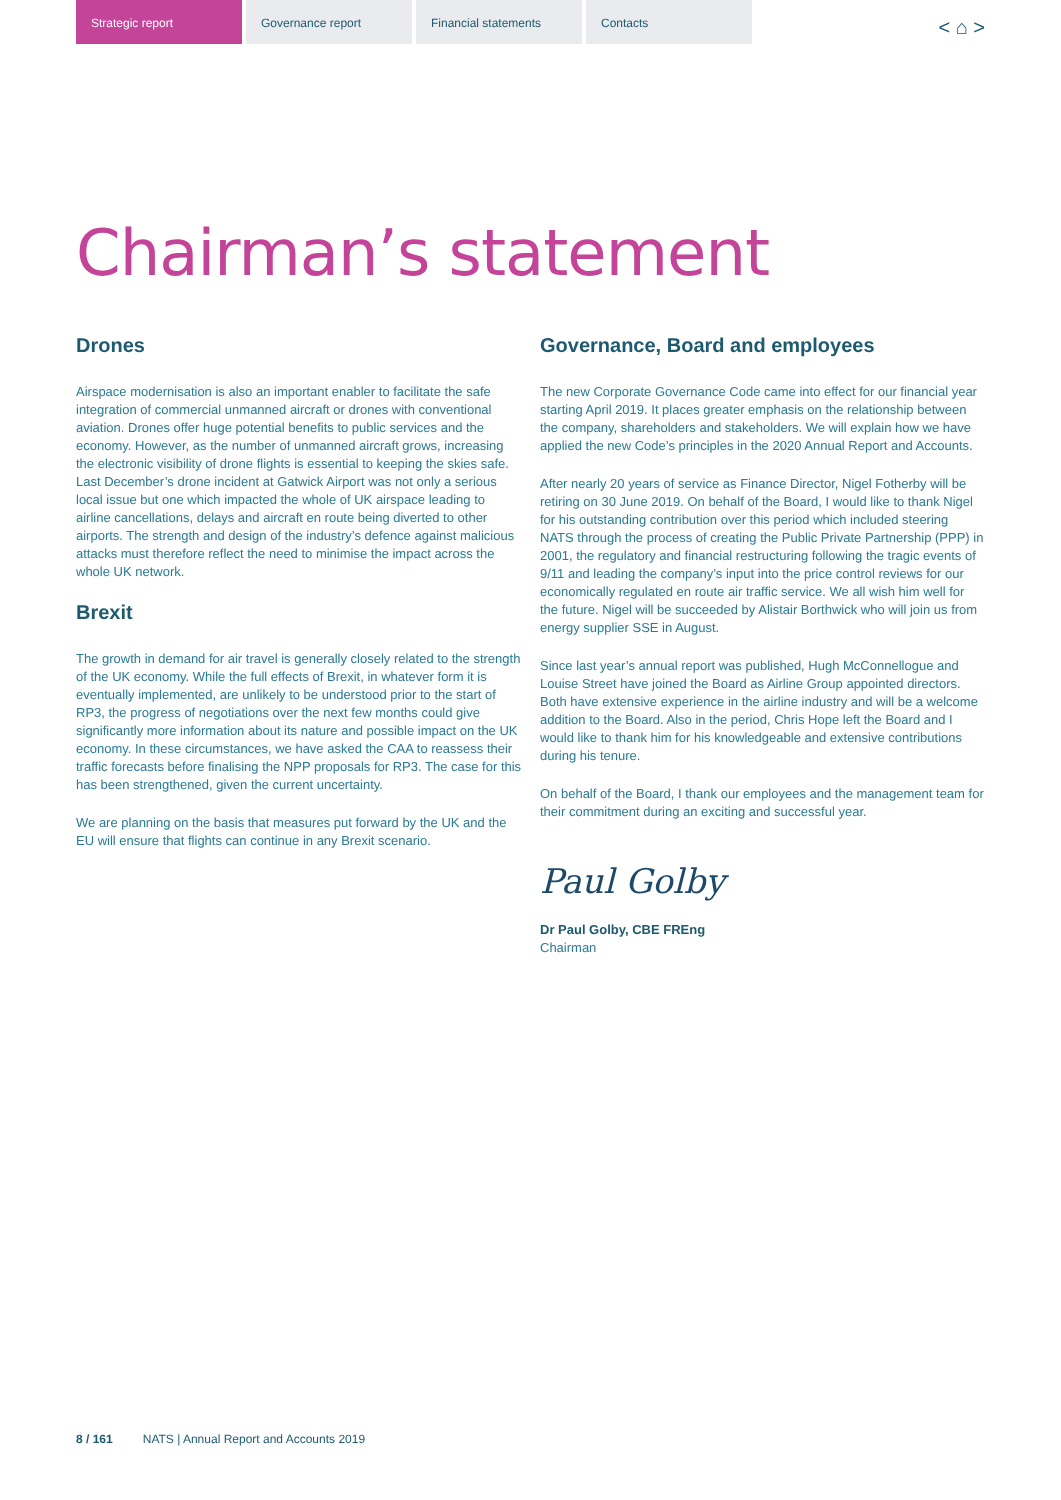Strategic report Governance report Financial statements Contacts
< ⌂ >
Chairman’s statement
Drones
Airspace modernisation is also an important enabler to facilitate the safe integration of commercial unmanned aircraft or drones with conventional aviation. Drones offer huge potential benefits to public services and the economy. However, as the number of unmanned aircraft grows, increasing the electronic visibility of drone flights is essential to keeping the skies safe. Last December’s drone incident at Gatwick Airport was not only a serious local issue but one which impacted the whole of UK airspace leading to airline cancellations, delays and aircraft en route being diverted to other airports. The strength and design of the industry’s defence against malicious attacks must therefore reflect the need to minimise the impact across the whole UK network.
Brexit
The growth in demand for air travel is generally closely related to the strength of the UK economy. While the full effects of Brexit, in whatever form it is eventually implemented, are unlikely to be understood prior to the start of RP3, the progress of negotiations over the next few months could give significantly more information about its nature and possible impact on the UK economy. In these circumstances, we have asked the CAA to reassess their traffic forecasts before finalising the NPP proposals for RP3. The case for this has been strengthened, given the current uncertainty.
We are planning on the basis that measures put forward by the UK and the EU will ensure that flights can continue in any Brexit scenario.
Governance, Board and employees
The new Corporate Governance Code came into effect for our financial year starting April 2019. It places greater emphasis on the relationship between the company, shareholders and stakeholders. We will explain how we have applied the new Code’s principles in the 2020 Annual Report and Accounts.
After nearly 20 years of service as Finance Director, Nigel Fotherby will be retiring on 30 June 2019. On behalf of the Board, I would like to thank Nigel for his outstanding contribution over this period which included steering NATS through the process of creating the Public Private Partnership (PPP) in 2001, the regulatory and financial restructuring following the tragic events of 9/11 and leading the company’s input into the price control reviews for our economically regulated en route air traffic service. We all wish him well for the future. Nigel will be succeeded by Alistair Borthwick who will join us from energy supplier SSE in August.
Since last year’s annual report was published, Hugh McConnellogue and Louise Street have joined the Board as Airline Group appointed directors. Both have extensive experience in the airline industry and will be a welcome addition to the Board. Also in the period, Chris Hope left the Board and I would like to thank him for his knowledgeable and extensive contributions during his tenure.
On behalf of the Board, I thank our employees and the management team for their commitment during an exciting and successful year.
Paul Golby
Dr Paul Golby, CBE FREng
Chairman
8 / 161 NATS | Annual Report and Accounts 2019